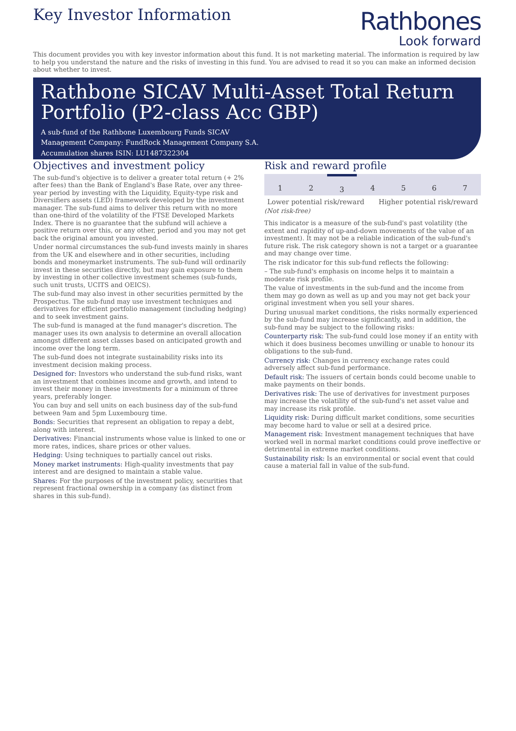Key Investor Information
Rathbones
Look forward
This document provides you with key investor information about this fund. It is not marketing material. The information is required by law to help you understand the nature and the risks of investing in this fund. You are advised to read it so you can make an informed decision about whether to invest.
Rathbone SICAV Multi-Asset Total Return Portfolio (P2-class Acc GBP)
A sub-fund of the Rathbone Luxembourg Funds SICAV
Management Company: FundRock Management Company S.A.
Accumulation shares ISIN: LU1487322304
Objectives and investment policy
The sub-fund's objective is to deliver a greater total return (+ 2% after fees) than the Bank of England's Base Rate, over any three-year period by investing with the Liquidity, Equity-type risk and Diversifiers assets (LED) framework developed by the investment manager. The sub-fund aims to deliver this return with no more than one-third of the volatility of the FTSE Developed Markets Index. There is no guarantee that the subfund will achieve a positive return over this, or any other, period and you may not get back the original amount you invested.
Under normal circumstances the sub-fund invests mainly in shares from the UK and elsewhere and in other securities, including bonds and moneymarket instruments. The sub-fund will ordinarily invest in these securities directly, but may gain exposure to them by investing in other collective investment schemes (sub-funds, such unit trusts, UCITS and OEICS).
The sub-fund may also invest in other securities permitted by the Prospectus. The sub-fund may use investment techniques and derivatives for efficient portfolio management (including hedging) and to seek investment gains.
The sub-fund is managed at the fund manager's discretion. The manager uses its own analysis to determine an overall allocation amongst different asset classes based on anticipated growth and income over the long term.
The sub-fund does not integrate sustainability risks into its investment decision making process.
Designed for: Investors who understand the sub-fund risks, want an investment that combines income and growth, and intend to invest their money in these investments for a minimum of three years, preferably longer.
You can buy and sell units on each business day of the sub-fund between 9am and 5pm Luxembourg time.
Bonds: Securities that represent an obligation to repay a debt, along with interest.
Derivatives: Financial instruments whose value is linked to one or more rates, indices, share prices or other values.
Hedging: Using techniques to partially cancel out risks.
Money market instruments: High-quality investments that pay interest and are designed to maintain a stable value.
Shares: For the purposes of the investment policy, securities that represent fractional ownership in a company (as distinct from shares in this sub-fund).
Risk and reward profile
| 1 | 2 | 3 | 4 | 5 | 6 | 7 |
Lower potential risk/reward Higher potential risk/reward
(Not risk-free)
This indicator is a measure of the sub-fund's past volatility (the extent and rapidity of up-and-down movements of the value of an investment). It may not be a reliable indication of the sub-fund's future risk. The risk category shown is not a target or a guarantee and may change over time.
The risk indicator for this sub-fund reflects the following:
– The sub-fund's emphasis on income helps it to maintain a moderate risk profile.
The value of investments in the sub-fund and the income from them may go down as well as up and you may not get back your original investment when you sell your shares.
During unusual market conditions, the risks normally experienced by the sub-fund may increase significantly, and in addition, the sub-fund may be subject to the following risks:
Counterparty risk: The sub-fund could lose money if an entity with which it does business becomes unwilling or unable to honour its obligations to the sub-fund.
Currency risk: Changes in currency exchange rates could adversely affect sub-fund performance.
Default risk: The issuers of certain bonds could become unable to make payments on their bonds.
Derivatives risk: The use of derivatives for investment purposes may increase the volatility of the sub-fund's net asset value and may increase its risk profile.
Liquidity risk: During difficult market conditions, some securities may become hard to value or sell at a desired price.
Management risk: Investment management techniques that have worked well in normal market conditions could prove ineffective or detrimental in extreme market conditions.
Sustainability risk: Is an environmental or social event that could cause a material fall in value of the sub-fund.